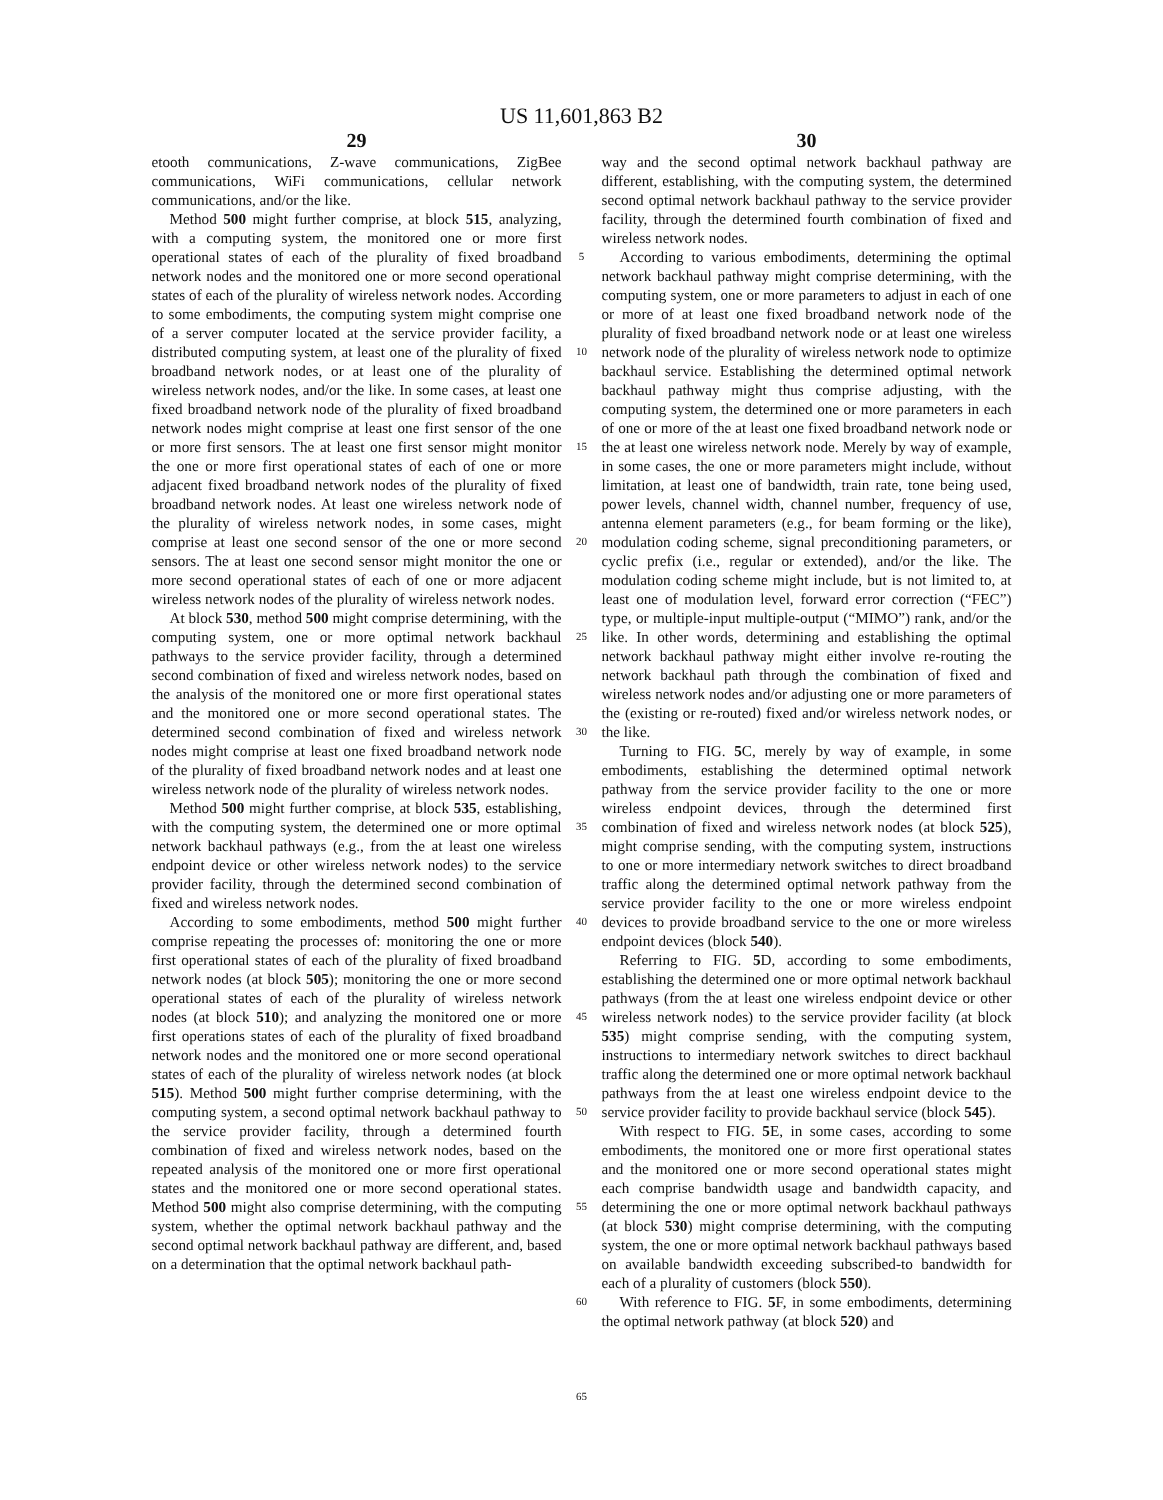US 11,601,863 B2
29
etooth communications, Z-wave communications, ZigBee communications, WiFi communications, cellular network communications, and/or the like.
Method 500 might further comprise, at block 515, analyzing, with a computing system, the monitored one or more first operational states of each of the plurality of fixed broadband network nodes and the monitored one or more second operational states of each of the plurality of wireless network nodes. According to some embodiments, the computing system might comprise one of a server computer located at the service provider facility, a distributed computing system, at least one of the plurality of fixed broadband network nodes, or at least one of the plurality of wireless network nodes, and/or the like. In some cases, at least one fixed broadband network node of the plurality of fixed broadband network nodes might comprise at least one first sensor of the one or more first sensors. The at least one first sensor might monitor the one or more first operational states of each of one or more adjacent fixed broadband network nodes of the plurality of fixed broadband network nodes. At least one wireless network node of the plurality of wireless network nodes, in some cases, might comprise at least one second sensor of the one or more second sensors. The at least one second sensor might monitor the one or more second operational states of each of one or more adjacent wireless network nodes of the plurality of wireless network nodes.
At block 530, method 500 might comprise determining, with the computing system, one or more optimal network backhaul pathways to the service provider facility, through a determined second combination of fixed and wireless network nodes, based on the analysis of the monitored one or more first operational states and the monitored one or more second operational states. The determined second combination of fixed and wireless network nodes might comprise at least one fixed broadband network node of the plurality of fixed broadband network nodes and at least one wireless network node of the plurality of wireless network nodes.
Method 500 might further comprise, at block 535, establishing, with the computing system, the determined one or more optimal network backhaul pathways (e.g., from the at least one wireless endpoint device or other wireless network nodes) to the service provider facility, through the determined second combination of fixed and wireless network nodes.
According to some embodiments, method 500 might further comprise repeating the processes of: monitoring the one or more first operational states of each of the plurality of fixed broadband network nodes (at block 505); monitoring the one or more second operational states of each of the plurality of wireless network nodes (at block 510); and analyzing the monitored one or more first operations states of each of the plurality of fixed broadband network nodes and the monitored one or more second operational states of each of the plurality of wireless network nodes (at block 515). Method 500 might further comprise determining, with the computing system, a second optimal network backhaul pathway to the service provider facility, through a determined fourth combination of fixed and wireless network nodes, based on the repeated analysis of the monitored one or more first operational states and the monitored one or more second operational states. Method 500 might also comprise determining, with the computing system, whether the optimal network backhaul pathway and the second optimal network backhaul pathway are different, and, based on a determination that the optimal network backhaul path-
5
10
15
20
25
30
35
40
45
50
55
60
65
30
way and the second optimal network backhaul pathway are different, establishing, with the computing system, the determined second optimal network backhaul pathway to the service provider facility, through the determined fourth combination of fixed and wireless network nodes.
According to various embodiments, determining the optimal network backhaul pathway might comprise determining, with the computing system, one or more parameters to adjust in each of one or more of at least one fixed broadband network node of the plurality of fixed broadband network node or at least one wireless network node of the plurality of wireless network node to optimize backhaul service. Establishing the determined optimal network backhaul pathway might thus comprise adjusting, with the computing system, the determined one or more parameters in each of one or more of the at least one fixed broadband network node or the at least one wireless network node. Merely by way of example, in some cases, the one or more parameters might include, without limitation, at least one of bandwidth, train rate, tone being used, power levels, channel width, channel number, frequency of use, antenna element parameters (e.g., for beam forming or the like), modulation coding scheme, signal preconditioning parameters, or cyclic prefix (i.e., regular or extended), and/or the like. The modulation coding scheme might include, but is not limited to, at least one of modulation level, forward error correction (“FEC”) type, or multiple-input multiple-output (“MIMO”) rank, and/or the like. In other words, determining and establishing the optimal network backhaul pathway might either involve re-routing the network backhaul path through the combination of fixed and wireless network nodes and/or adjusting one or more parameters of the (existing or re-routed) fixed and/or wireless network nodes, or the like.
Turning to FIG. 5 C, merely by way of example, in some embodiments, establishing the determined optimal network pathway from the service provider facility to the one or more wireless endpoint devices, through the determined first combination of fixed and wireless network nodes (at block 525), might comprise sending, with the computing system, instructions to one or more intermediary network switches to direct broadband traffic along the determined optimal network pathway from the service provider facility to the one or more wireless endpoint devices to provide broadband service to the one or more wireless endpoint devices (block 540).
Referring to FIG. 5 D, according to some embodiments, establishing the determined one or more optimal network backhaul pathways (from the at least one wireless endpoint device or other wireless network nodes) to the service provider facility (at block 535) might comprise sending, with the computing system, instructions to intermediary network switches to direct backhaul traffic along the determined one or more optimal network backhaul pathways from the at least one wireless endpoint device to the service provider facility to provide backhaul service (block 545).
With respect to FIG. 5 E, in some cases, according to some embodiments, the monitored one or more first operational states and the monitored one or more second operational states might each comprise bandwidth usage and bandwidth capacity, and determining the one or more optimal network backhaul pathways (at block 530) might comprise determining, with the computing system, the one or more optimal network backhaul pathways based on available bandwidth exceeding subscribed-to bandwidth for each of a plurality of customers (block 550).
With reference to FIG. 5 F, in some embodiments, determining the optimal network pathway (at block 520) and